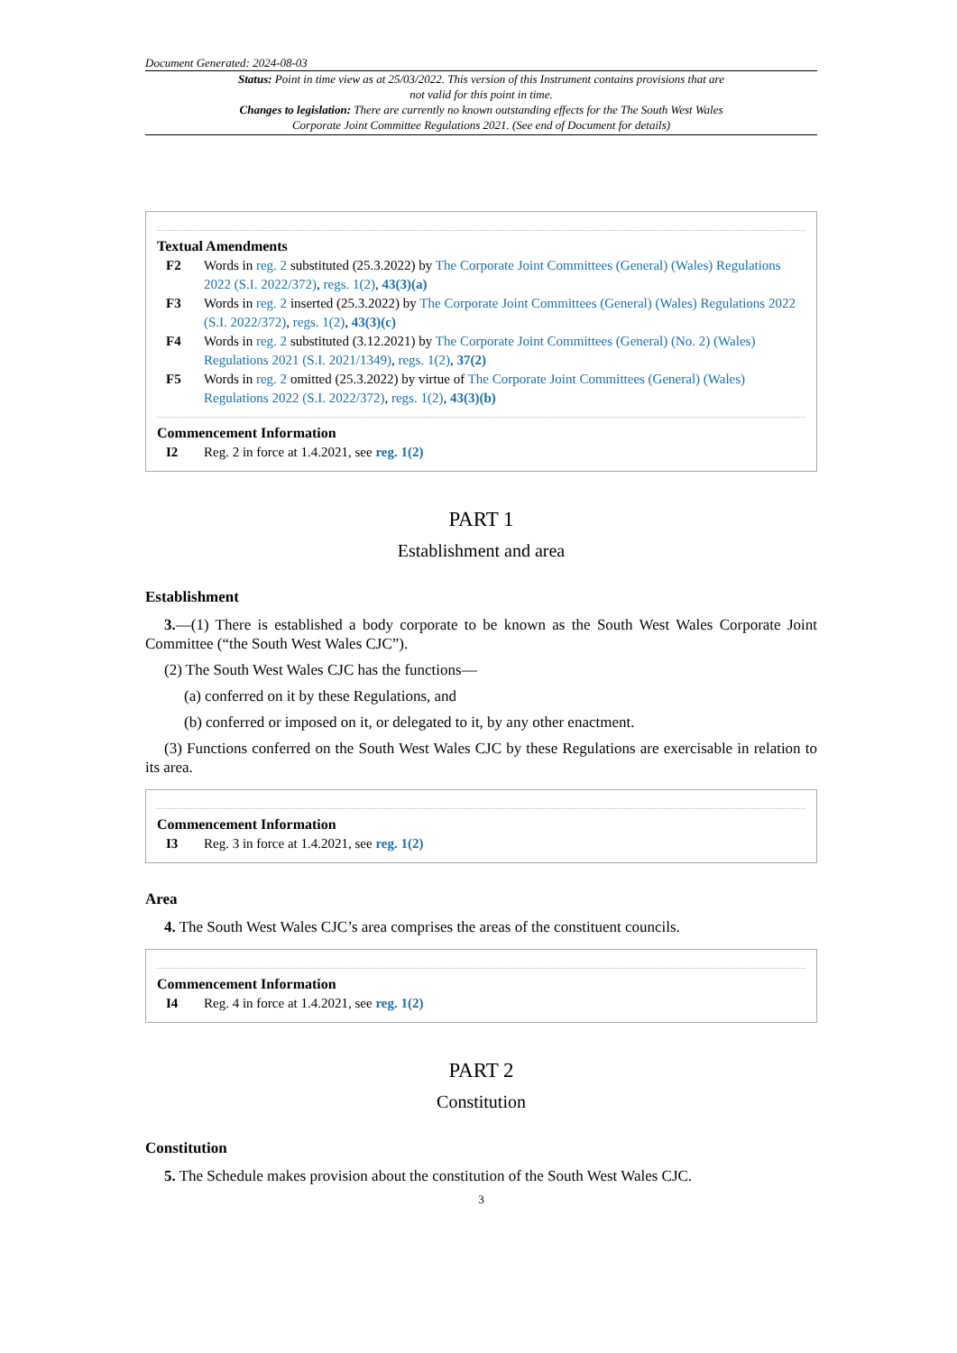Document Generated: 2024-08-03
Status: Point in time view as at 25/03/2022. This version of this Instrument contains provisions that are not valid for this point in time.
Changes to legislation: There are currently no known outstanding effects for the The South West Wales Corporate Joint Committee Regulations 2021. (See end of Document for details)
Textual Amendments
F2 Words in reg. 2 substituted (25.3.2022) by The Corporate Joint Committees (General) (Wales) Regulations 2022 (S.I. 2022/372), regs. 1(2), 43(3)(a)
F3 Words in reg. 2 inserted (25.3.2022) by The Corporate Joint Committees (General) (Wales) Regulations 2022 (S.I. 2022/372), regs. 1(2), 43(3)(c)
F4 Words in reg. 2 substituted (3.12.2021) by The Corporate Joint Committees (General) (No. 2) (Wales) Regulations 2021 (S.I. 2021/1349), regs. 1(2), 37(2)
F5 Words in reg. 2 omitted (25.3.2022) by virtue of The Corporate Joint Committees (General) (Wales) Regulations 2022 (S.I. 2022/372), regs. 1(2), 43(3)(b)
Commencement Information
I2 Reg. 2 in force at 1.4.2021, see reg. 1(2)
PART 1
Establishment and area
Establishment
3.—(1) There is established a body corporate to be known as the South West Wales Corporate Joint Committee (“the South West Wales CJC”).
(2) The South West Wales CJC has the functions—
(a) conferred on it by these Regulations, and
(b) conferred or imposed on it, or delegated to it, by any other enactment.
(3) Functions conferred on the South West Wales CJC by these Regulations are exercisable in relation to its area.
Commencement Information
I3 Reg. 3 in force at 1.4.2021, see reg. 1(2)
Area
4. The South West Wales CJC’s area comprises the areas of the constituent councils.
Commencement Information
I4 Reg. 4 in force at 1.4.2021, see reg. 1(2)
PART 2
Constitution
Constitution
5. The Schedule makes provision about the constitution of the South West Wales CJC.
3